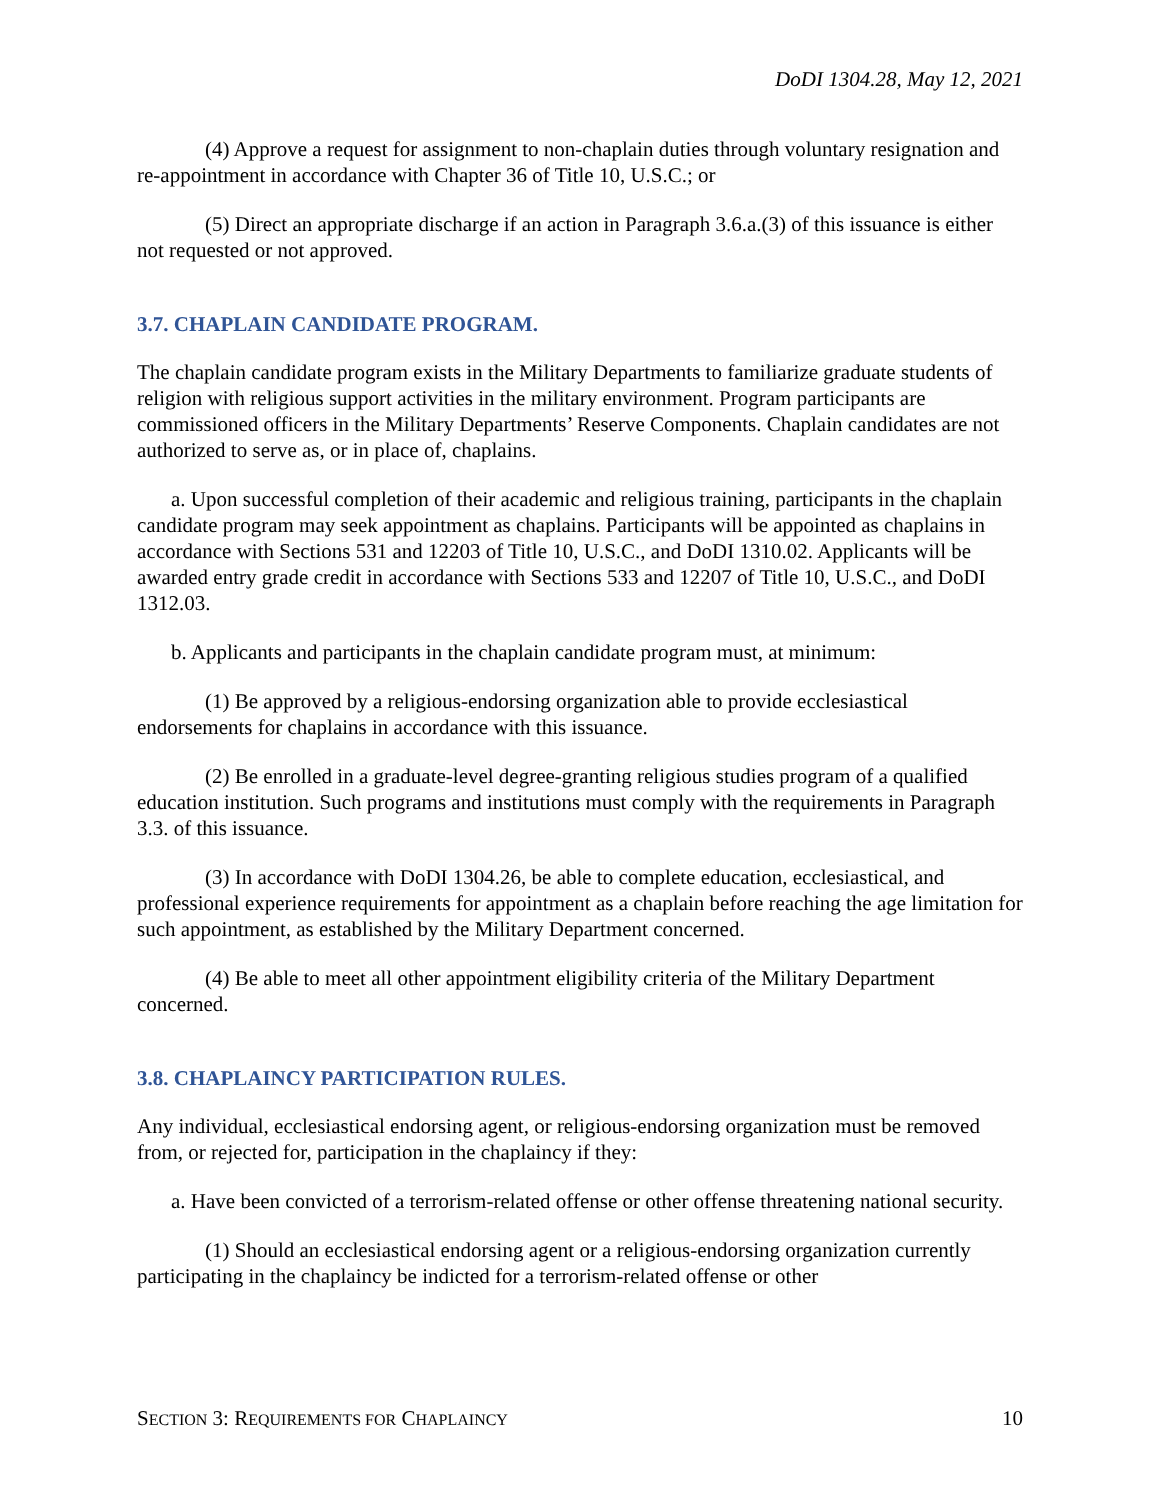DoDI 1304.28, May 12, 2021
(4) Approve a request for assignment to non-chaplain duties through voluntary resignation and re-appointment in accordance with Chapter 36 of Title 10, U.S.C.; or
(5) Direct an appropriate discharge if an action in Paragraph 3.6.a.(3) of this issuance is either not requested or not approved.
3.7. CHAPLAIN CANDIDATE PROGRAM.
The chaplain candidate program exists in the Military Departments to familiarize graduate students of religion with religious support activities in the military environment. Program participants are commissioned officers in the Military Departments’ Reserve Components. Chaplain candidates are not authorized to serve as, or in place of, chaplains.
a. Upon successful completion of their academic and religious training, participants in the chaplain candidate program may seek appointment as chaplains. Participants will be appointed as chaplains in accordance with Sections 531 and 12203 of Title 10, U.S.C., and DoDI 1310.02. Applicants will be awarded entry grade credit in accordance with Sections 533 and 12207 of Title 10, U.S.C., and DoDI 1312.03.
b. Applicants and participants in the chaplain candidate program must, at minimum:
(1) Be approved by a religious-endorsing organization able to provide ecclesiastical endorsements for chaplains in accordance with this issuance.
(2) Be enrolled in a graduate-level degree-granting religious studies program of a qualified education institution. Such programs and institutions must comply with the requirements in Paragraph 3.3. of this issuance.
(3) In accordance with DoDI 1304.26, be able to complete education, ecclesiastical, and professional experience requirements for appointment as a chaplain before reaching the age limitation for such appointment, as established by the Military Department concerned.
(4) Be able to meet all other appointment eligibility criteria of the Military Department concerned.
3.8. CHAPLAINCY PARTICIPATION RULES.
Any individual, ecclesiastical endorsing agent, or religious-endorsing organization must be removed from, or rejected for, participation in the chaplaincy if they:
a. Have been convicted of a terrorism-related offense or other offense threatening national security.
(1) Should an ecclesiastical endorsing agent or a religious-endorsing organization currently participating in the chaplaincy be indicted for a terrorism-related offense or other
SECTION 3: REQUIREMENTS FOR CHAPLAINCY 10